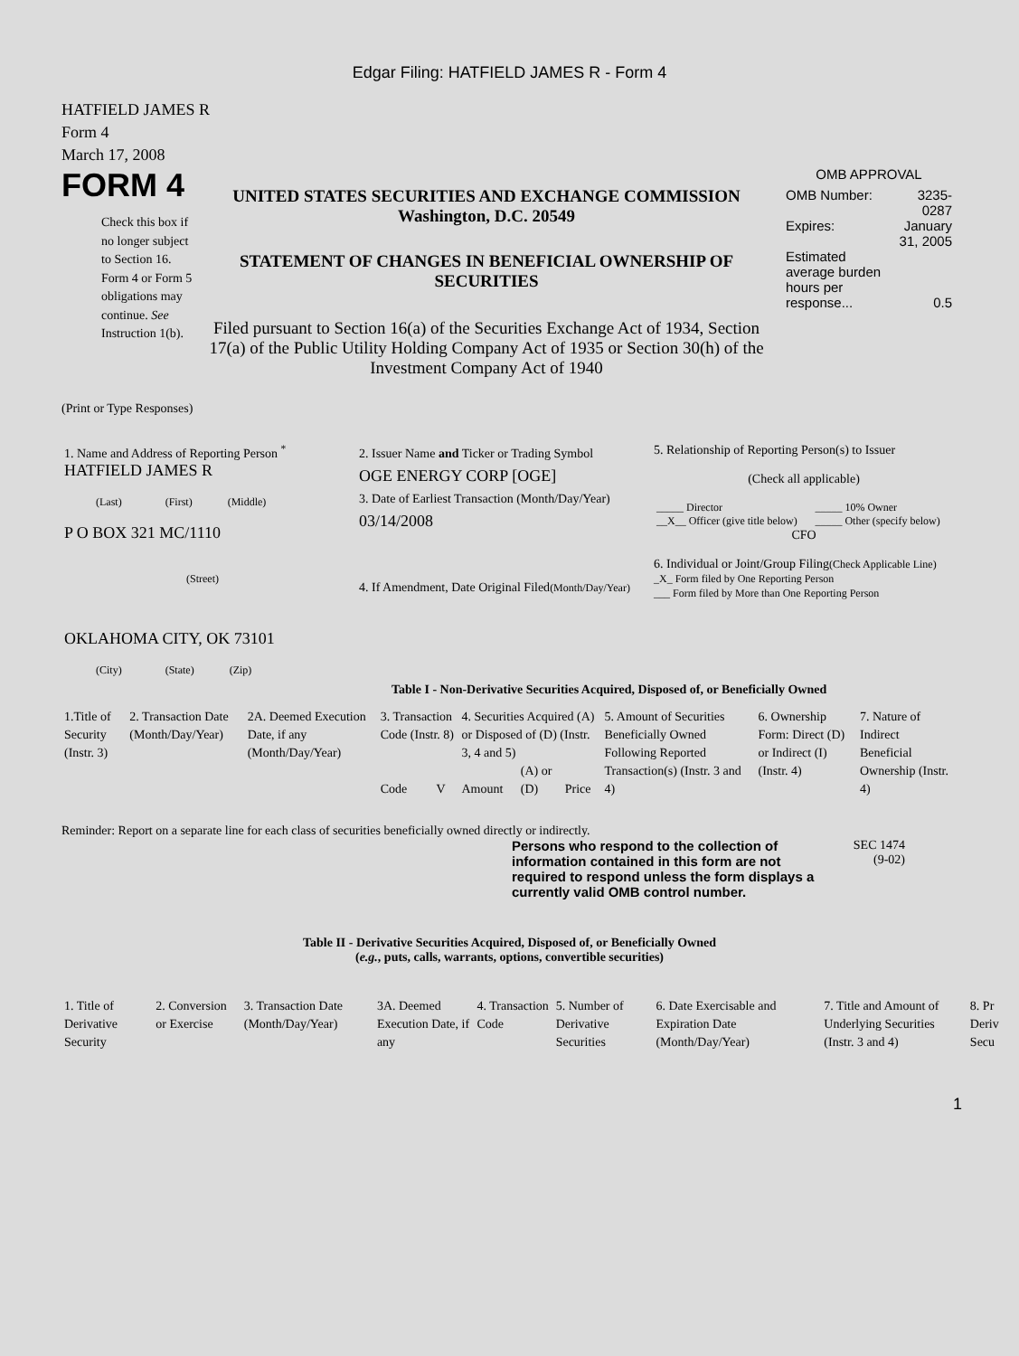Edgar Filing: HATFIELD JAMES R - Form 4
HATFIELD JAMES R
Form 4
March 17, 2008
FORM 4
Check this box if no longer subject to Section 16. Form 4 or Form 5 obligations may continue. See Instruction 1(b).
UNITED STATES SECURITIES AND EXCHANGE COMMISSION
Washington, D.C. 20549
STATEMENT OF CHANGES IN BENEFICIAL OWNERSHIP OF SECURITIES
Filed pursuant to Section 16(a) of the Securities Exchange Act of 1934, Section 17(a) of the Public Utility Holding Company Act of 1935 or Section 30(h) of the Investment Company Act of 1940
OMB APPROVAL
| OMB Number: | 3235-0287 |
| Expires: | January 31, 2005 |
| Estimated average burden hours per response... | 0.5 |
(Print or Type Responses)
| 1. Name and Address of Reporting Person <sup>*</sup> HATFIELD JAMES R (Last) (First) (Middle) P O BOX 321 MC/1110 (Street) OKLAHOMA CITY, OK 73101 (City) (State) (Zip) | 2. Issuer Name and Ticker or Trading Symbol OGE ENERGY CORP [OGE] 3. Date of Earliest Transaction (Month/Day/Year) 03/14/2008 4. If Amendment, Date Original Filed (Month/Day/Year) | 5. Relationship of Reporting Person(s) to Issuer (Check all applicable) / _____ Director / _____ 10% Owner / / __X__ Officer (give title below) / _____ Other (specify below) / CFO 6. Individual or Joint/Group Filing (Check Applicable Line) _X_ Form filed by One Reporting Person ___ Form filed by More than One Reporting Person |
Table I - Non-Derivative Securities Acquired, Disposed of, or Beneficially Owned
| 1.Title of Security (Instr. 3) | 2. Transaction Date (Month/Day/Year) | 2A. Deemed Execution Date, if any (Month/Day/Year) | 3. Transaction Code (Instr. 8) | | 4. Securities Acquired (A) or Disposed of (D) (Instr. 3, 4 and 5) | | | 5. Amount of Securities Beneficially Owned Following Reported Transaction(s) (Instr. 3 and 4) | 6. Ownership Form: Direct (D) or Indirect (I) (Instr. 4) | 7. Nature of Indirect Beneficial Ownership (Instr. 4) |
| | | | Code | V | Amount | (A) or (D) | Price | | | |
Reminder: Report on a separate line for each class of securities beneficially owned directly or indirectly.
Persons who respond to the collection of information contained in this form are not required to respond unless the form displays a currently valid OMB control number.
SEC 1474
(9-02)
Table II - Derivative Securities Acquired, Disposed of, or Beneficially Owned
(e.g., puts, calls, warrants, options, convertible securities)
| 1. Title of Derivative Security | 2. Conversion or Exercise | 3. Transaction Date (Month/Day/Year) | 3A. Deemed Execution Date, if any | 4. Transaction Code | 5. Number of Derivative Securities | 6. Date Exercisable and Expiration Date (Month/Day/Year) | 7. Title and Amount of Underlying Securities (Instr. 3 and 4) | 8. Pr Deriv Secu |
1